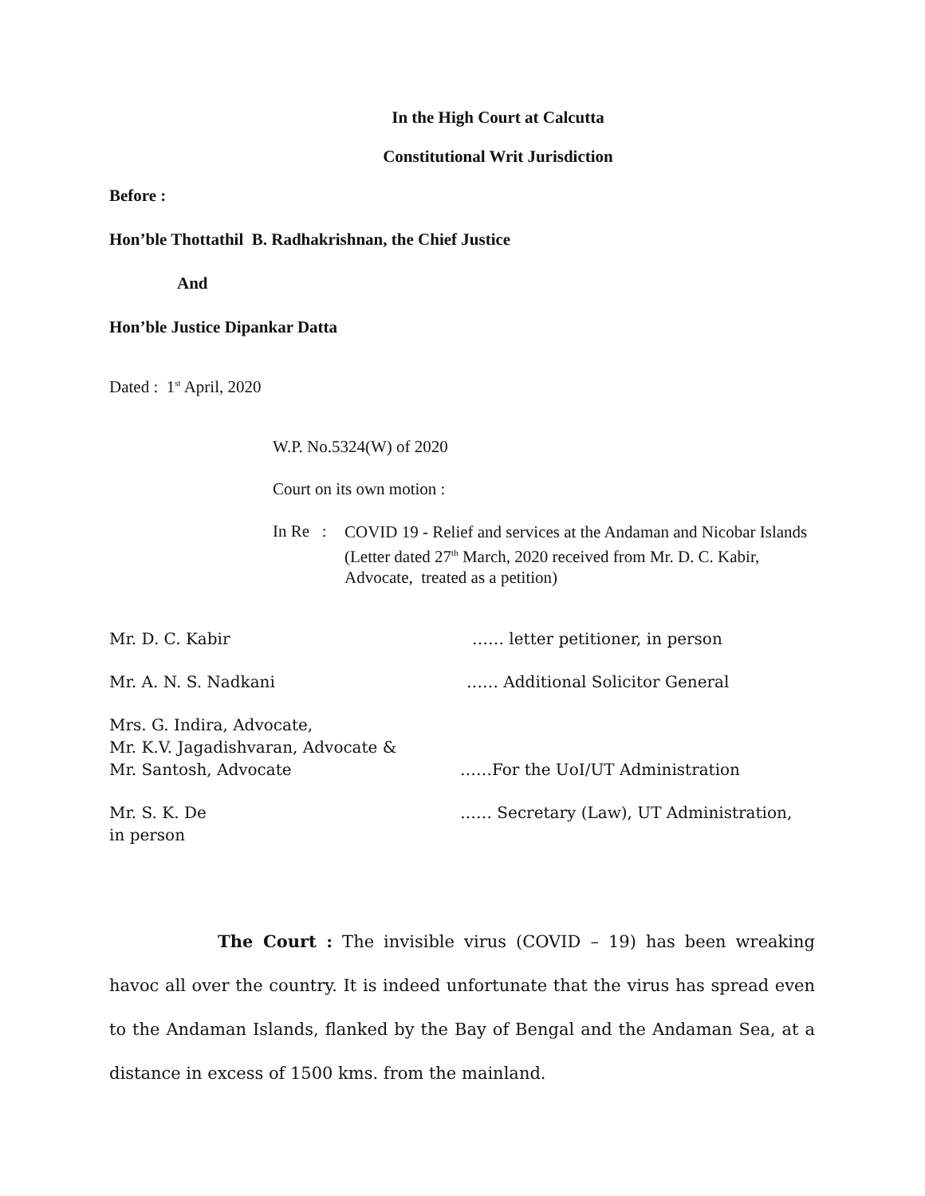In the High Court at Calcutta
Constitutional Writ Jurisdiction
Before :
Hon’ble Thottathil B. Radhakrishnan, the Chief Justice
And
Hon’ble Justice Dipankar Datta
Dated : 1<sup>st</sup> April, 2020
W.P. No.5324(W) of 2020
Court on its own motion :
In Re : COVID 19 - Relief and services at the Andaman and Nicobar Islands (Letter dated 27<sup>th</sup> March, 2020 received from Mr. D. C. Kabir, Advocate, treated as a petition)
Mr. D. C. Kabir …… letter petitioner, in person
Mr. A. N. S. Nadkani …… Additional Solicitor General
Mrs. G. Indira, Advocate,
Mr. K.V. Jagadishvaran, Advocate &
Mr. Santosh, Advocate ……For the UoI/UT Administration
Mr. S. K. De …… Secretary (Law), UT Administration,
in person
The Court : The invisible virus (COVID – 19) has been wreaking havoc all over the country. It is indeed unfortunate that the virus has spread even to the Andaman Islands, flanked by the Bay of Bengal and the Andaman Sea, at a distance in excess of 1500 kms. from the mainland.